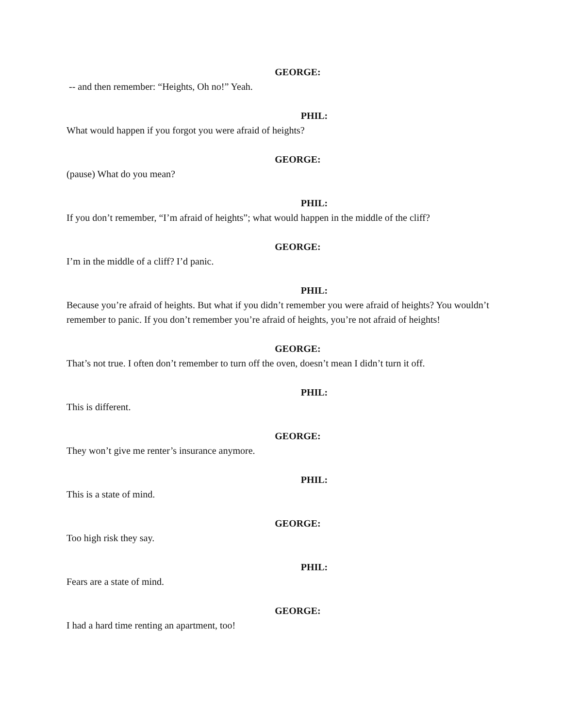GEORGE:
-- and then remember: “Heights, Oh no!” Yeah.
PHIL:
What would happen if you forgot you were afraid of heights?
GEORGE:
(pause) What do you mean?
PHIL:
If you don’t remember, “I’m afraid of heights”; what would happen in the middle of the cliff?
GEORGE:
I’m in the middle of a cliff? I’d panic.
PHIL:
Because you’re afraid of heights. But what if you didn’t remember you were afraid of heights? You wouldn’t remember to panic. If you don’t remember you’re afraid of heights, you’re not afraid of heights!
GEORGE:
That’s not true. I often don’t remember to turn off the oven, doesn’t mean I didn’t turn it off.
PHIL:
This is different.
GEORGE:
They won’t give me renter’s insurance anymore.
PHIL:
This is a state of mind.
GEORGE:
Too high risk they say.
PHIL:
Fears are a state of mind.
GEORGE:
I had a hard time renting an apartment, too!